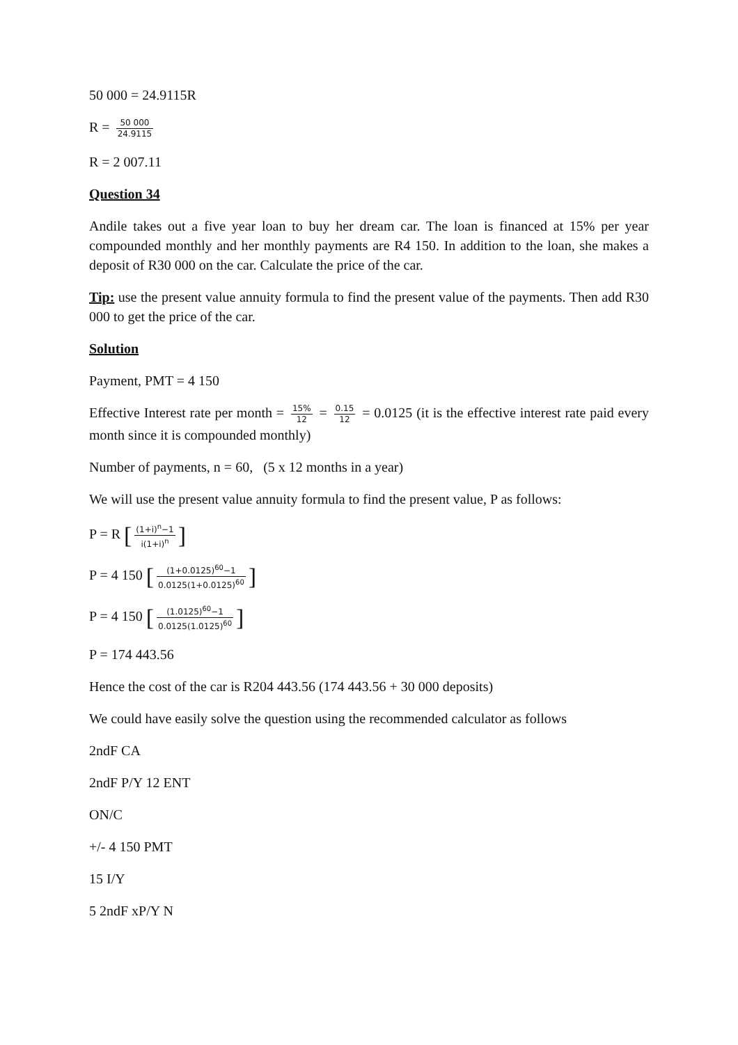50 000 = 24.9115R
R = 50 000 24.9115
R = 2 007.11
Question 34
Andile takes out a five year loan to buy her dream car. The loan is financed at 15% per year compounded monthly and her monthly payments are R4 150. In addition to the loan, she makes a deposit of R30 000 on the car. Calculate the price of the car.
Tip: use the present value annuity formula to find the present value of the payments. Then add R30 000 to get the price of the car.
Solution
Payment, PMT = 4 150
Effective Interest rate per month = 15% 12 = 0.15 12 = 0.0125 (it is the effective interest rate paid every month since it is compounded monthly)
Number of payments, n = 60, (5 x 12 months in a year)
We will use the present value annuity formula to find the present value, P as follows:
P = R [(1+i)<sup>n</sup>−1 i(1+i)<sup>n</sup>]
P = 4 150 [(1+0.0125)<sup>60</sup>−1 0.0125(1+0.0125)<sup>60</sup>]
P = 4 150 [(1.0125)<sup>60</sup>−1 0.0125(1.0125)<sup>60</sup>]
P = 174 443.56
Hence the cost of the car is R204 443.56 (174 443.56 + 30 000 deposits)
We could have easily solve the question using the recommended calculator as follows
2ndF CA
2ndF P/Y 12 ENT
ON/C
+/- 4 150 PMT
15 I/Y
5 2ndF xP/Y N